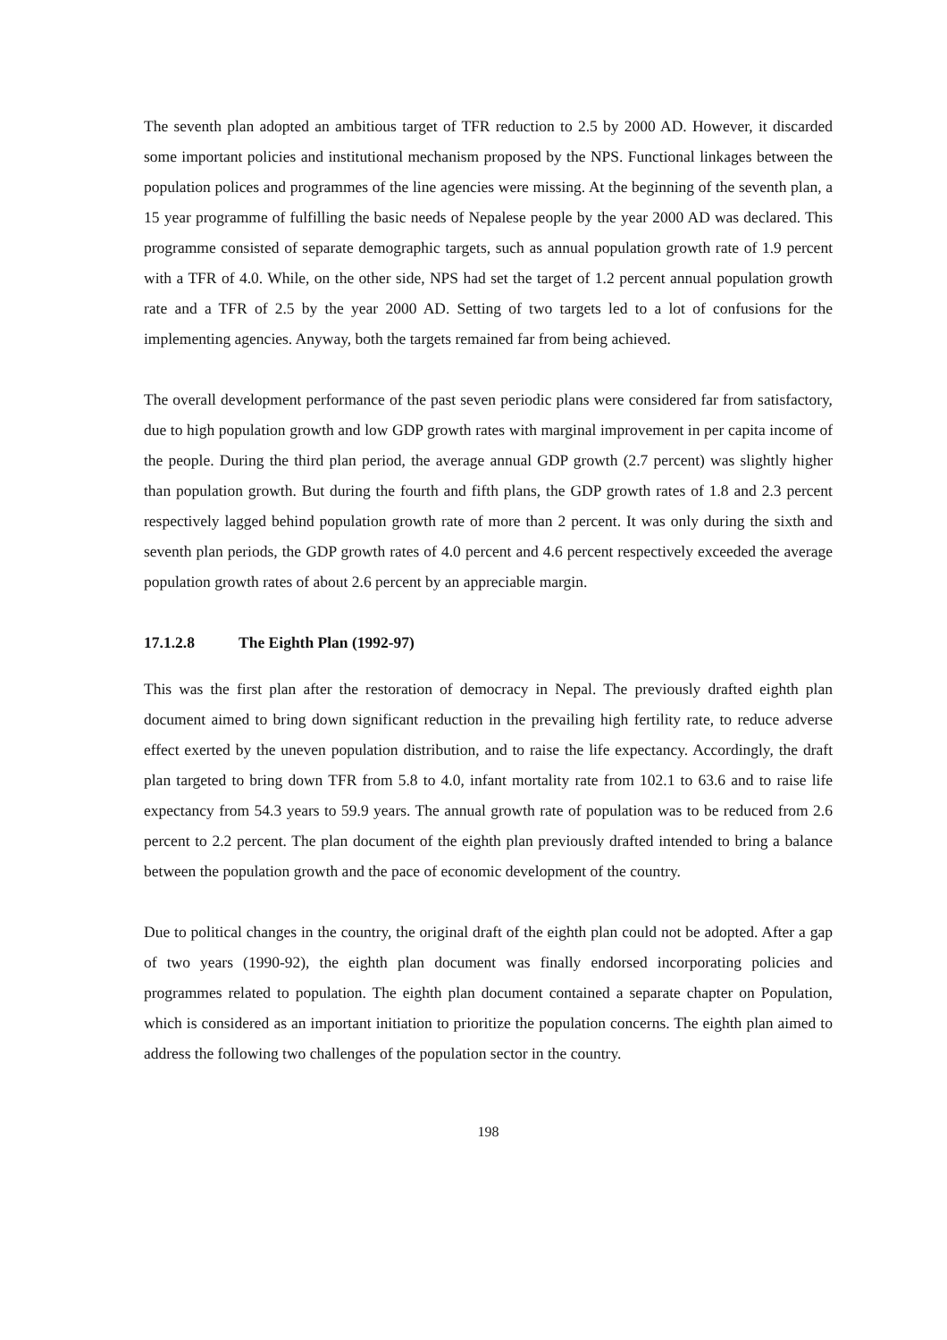The seventh plan adopted an ambitious target of TFR reduction to 2.5 by 2000 AD. However, it discarded some important policies and institutional mechanism proposed by the NPS. Functional linkages between the population polices and programmes of the line agencies were missing. At the beginning of the seventh plan, a 15 year programme of fulfilling the basic needs of Nepalese people by the year 2000 AD was declared. This programme consisted of separate demographic targets, such as annual population growth rate of 1.9 percent with a TFR of 4.0. While, on the other side, NPS had set the target of 1.2 percent annual population growth rate and a TFR of 2.5 by the year 2000 AD. Setting of two targets led to a lot of confusions for the implementing agencies. Anyway, both the targets remained far from being achieved.
The overall development performance of the past seven periodic plans were considered far from satisfactory, due to high population growth and low GDP growth rates with marginal improvement in per capita income of the people. During the third plan period, the average annual GDP growth (2.7 percent) was slightly higher than population growth. But during the fourth and fifth plans, the GDP growth rates of 1.8 and 2.3 percent respectively lagged behind population growth rate of more than 2 percent. It was only during the sixth and seventh plan periods, the GDP growth rates of 4.0 percent and 4.6 percent respectively exceeded the average population growth rates of about 2.6 percent by an appreciable margin.
17.1.2.8 The Eighth Plan (1992-97)
This was the first plan after the restoration of democracy in Nepal. The previously drafted eighth plan document aimed to bring down significant reduction in the prevailing high fertility rate, to reduce adverse effect exerted by the uneven population distribution, and to raise the life expectancy. Accordingly, the draft plan targeted to bring down TFR from 5.8 to 4.0, infant mortality rate from 102.1 to 63.6 and to raise life expectancy from 54.3 years to 59.9 years. The annual growth rate of population was to be reduced from 2.6 percent to 2.2 percent. The plan document of the eighth plan previously drafted intended to bring a balance between the population growth and the pace of economic development of the country.
Due to political changes in the country, the original draft of the eighth plan could not be adopted. After a gap of two years (1990-92), the eighth plan document was finally endorsed incorporating policies and programmes related to population. The eighth plan document contained a separate chapter on Population, which is considered as an important initiation to prioritize the population concerns. The eighth plan aimed to address the following two challenges of the population sector in the country.
198